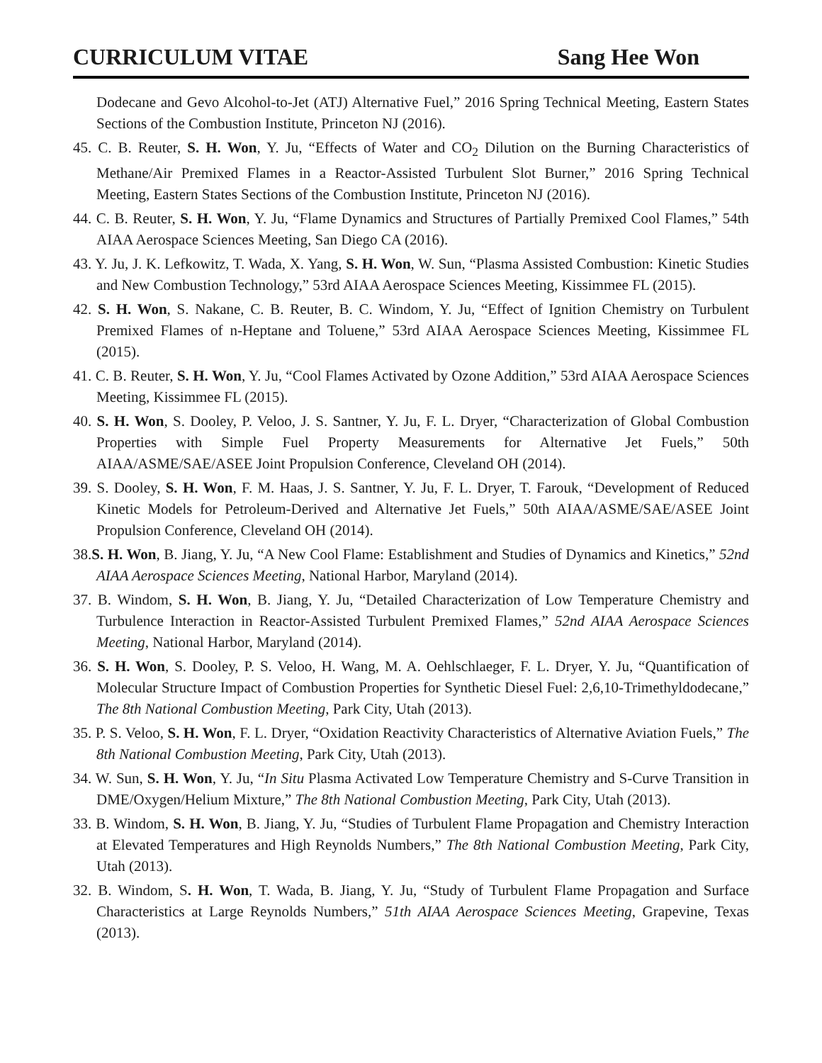CURRICULUM VITAE Sang Hee Won
Dodecane and Gevo Alcohol-to-Jet (ATJ) Alternative Fuel,” 2016 Spring Technical Meeting, Eastern States Sections of the Combustion Institute, Princeton NJ (2016).
45. C. B. Reuter, S. H. Won, Y. Ju, “Effects of Water and CO<sub>2</sub> Dilution on the Burning Characteristics of Methane/Air Premixed Flames in a Reactor-Assisted Turbulent Slot Burner,” 2016 Spring Technical Meeting, Eastern States Sections of the Combustion Institute, Princeton NJ (2016).
44. C. B. Reuter, S. H. Won, Y. Ju, “Flame Dynamics and Structures of Partially Premixed Cool Flames,” 54th AIAA Aerospace Sciences Meeting, San Diego CA (2016).
43. Y. Ju, J. K. Lefkowitz, T. Wada, X. Yang, S. H. Won, W. Sun, “Plasma Assisted Combustion: Kinetic Studies and New Combustion Technology,” 53rd AIAA Aerospace Sciences Meeting, Kissimmee FL (2015).
42. S. H. Won, S. Nakane, C. B. Reuter, B. C. Windom, Y. Ju, “Effect of Ignition Chemistry on Turbulent Premixed Flames of n-Heptane and Toluene,” 53rd AIAA Aerospace Sciences Meeting, Kissimmee FL (2015).
41. C. B. Reuter, S. H. Won, Y. Ju, “Cool Flames Activated by Ozone Addition,” 53rd AIAA Aerospace Sciences Meeting, Kissimmee FL (2015).
40. S. H. Won, S. Dooley, P. Veloo, J. S. Santner, Y. Ju, F. L. Dryer, “Characterization of Global Combustion Properties with Simple Fuel Property Measurements for Alternative Jet Fuels,” 50th AIAA/ASME/SAE/ASEE Joint Propulsion Conference, Cleveland OH (2014).
39. S. Dooley, S. H. Won, F. M. Haas, J. S. Santner, Y. Ju, F. L. Dryer, T. Farouk, “Development of Reduced Kinetic Models for Petroleum-Derived and Alternative Jet Fuels,” 50th AIAA/ASME/SAE/ASEE Joint Propulsion Conference, Cleveland OH (2014).
38.S. H. Won, B. Jiang, Y. Ju, “A New Cool Flame: Establishment and Studies of Dynamics and Kinetics,” 52nd AIAA Aerospace Sciences Meeting, National Harbor, Maryland (2014).
37. B. Windom, S. H. Won, B. Jiang, Y. Ju, “Detailed Characterization of Low Temperature Chemistry and Turbulence Interaction in Reactor-Assisted Turbulent Premixed Flames,” 52nd AIAA Aerospace Sciences Meeting, National Harbor, Maryland (2014).
36. S. H. Won, S. Dooley, P. S. Veloo, H. Wang, M. A. Oehlschlaeger, F. L. Dryer, Y. Ju, “Quantification of Molecular Structure Impact of Combustion Properties for Synthetic Diesel Fuel: 2,6,10-Trimethyldodecane,” The 8th National Combustion Meeting, Park City, Utah (2013).
35. P. S. Veloo, S. H. Won, F. L. Dryer, “Oxidation Reactivity Characteristics of Alternative Aviation Fuels,” The 8th National Combustion Meeting, Park City, Utah (2013).
34. W. Sun, S. H. Won, Y. Ju, “In Situ Plasma Activated Low Temperature Chemistry and S-Curve Transition in DME/Oxygen/Helium Mixture,” The 8th National Combustion Meeting, Park City, Utah (2013).
33. B. Windom, S. H. Won, B. Jiang, Y. Ju, “Studies of Turbulent Flame Propagation and Chemistry Interaction at Elevated Temperatures and High Reynolds Numbers,” The 8th National Combustion Meeting, Park City, Utah (2013).
32. B. Windom, S. H. Won, T. Wada, B. Jiang, Y. Ju, “Study of Turbulent Flame Propagation and Surface Characteristics at Large Reynolds Numbers,” 51th AIAA Aerospace Sciences Meeting, Grapevine, Texas (2013).